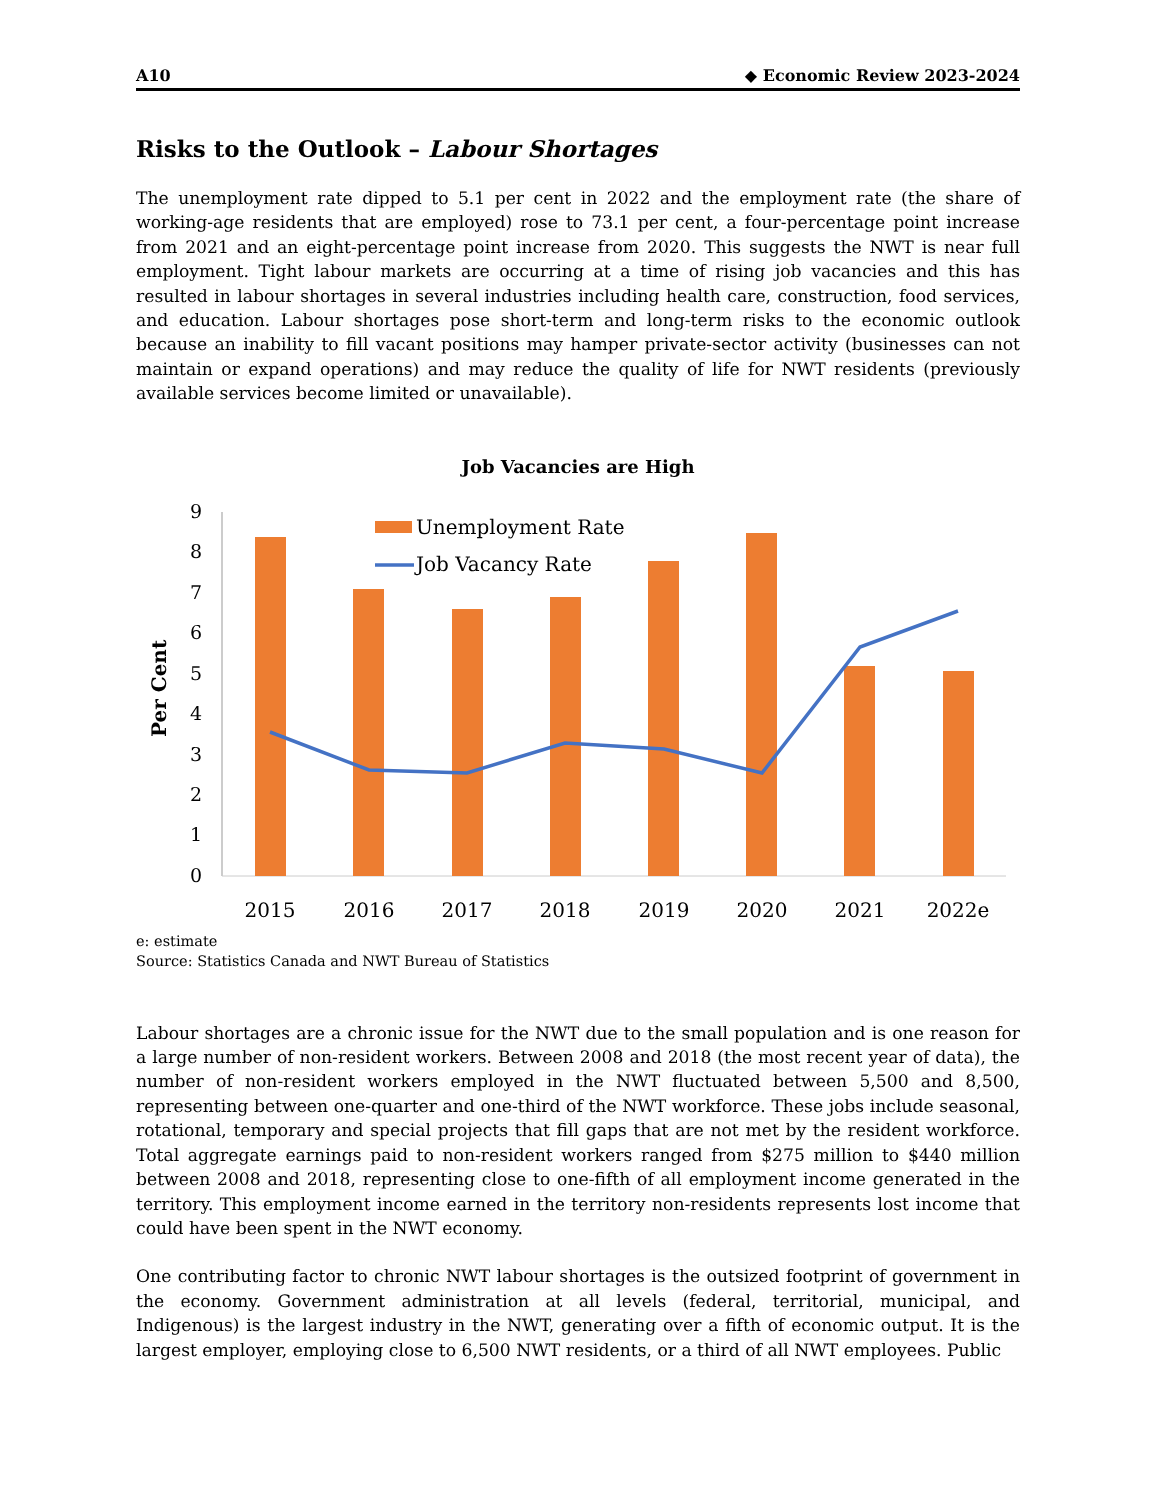A10 ◆ Economic Review 2023-2024
Risks to the Outlook – Labour Shortages
The unemployment rate dipped to 5.1 per cent in 2022 and the employment rate (the share of working-age residents that are employed) rose to 73.1 per cent, a four-percentage point increase from 2021 and an eight-percentage point increase from 2020. This suggests the NWT is near full employment. Tight labour markets are occurring at a time of rising job vacancies and this has resulted in labour shortages in several industries including health care, construction, food services, and education. Labour shortages pose short-term and long-term risks to the economic outlook because an inability to fill vacant positions may hamper private-sector activity (businesses can not maintain or expand operations) and may reduce the quality of life for NWT residents (previously available services become limited or unavailable).
Job Vacancies are High
Per Cent
0
1
2
3
4
5
6
7
8
9
Unemployment Rate
Job Vacancy Rate
2015
2016
2017
2018
2019
2020
2021
2022e
e: estimate
Source: Statistics Canada and NWT Bureau of Statistics
Labour shortages are a chronic issue for the NWT due to the small population and is one reason for a large number of non-resident workers. Between 2008 and 2018 (the most recent year of data), the number of non-resident workers employed in the NWT fluctuated between 5,500 and 8,500, representing between one-quarter and one-third of the NWT workforce. These jobs include seasonal, rotational, temporary and special projects that fill gaps that are not met by the resident workforce. Total aggregate earnings paid to non-resident workers ranged from $275 million to $440 million between 2008 and 2018, representing close to one-fifth of all employment income generated in the territory. This employment income earned in the territory non-residents represents lost income that could have been spent in the NWT economy.
One contributing factor to chronic NWT labour shortages is the outsized footprint of government in the economy. Government administration at all levels (federal, territorial, municipal, and Indigenous) is the largest industry in the NWT, generating over a fifth of economic output. It is the largest employer, employing close to 6,500 NWT residents, or a third of all NWT employees. Public